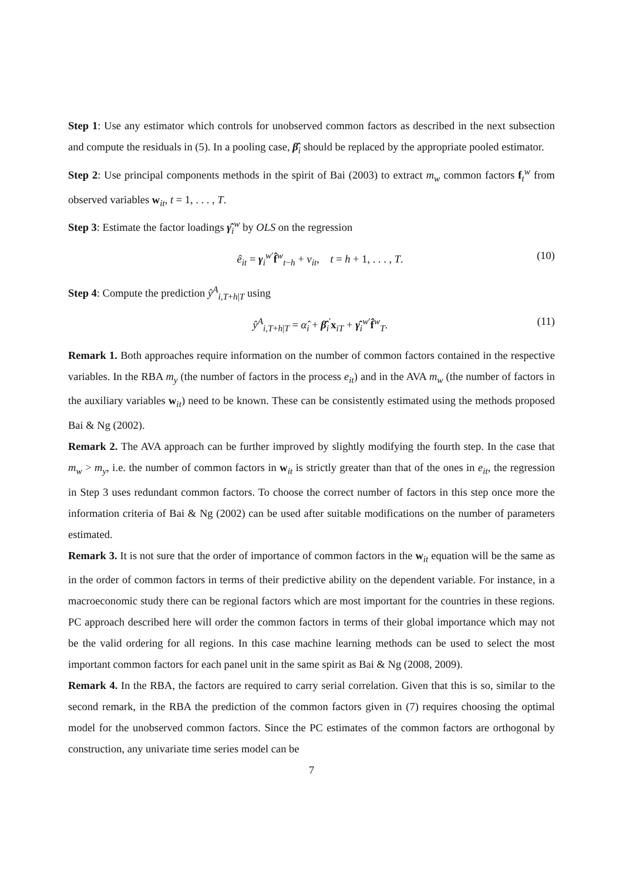Step 1: Use any estimator which controls for unobserved common factors as described in the next subsection and compute the residuals in (5). In a pooling case, β̂<sub>i</sub> should be replaced by the appropriate pooled estimator.
Step 2: Use principal components methods in the spirit of Bai (2003) to extract m<sub>w</sub> common factors f<sub>t</sub><sup>w</sup> from observed variables w<sub>it</sub>, t = 1, . . . , T.
Step 3: Estimate the factor loadings γ̂<sub>i</sub><sup>w</sup> by OLS on the regression
ê<sub>it</sub> = γ<sub>i</sub><sup>w′</sup>f̂<sup>w</sup><sub>t−h</sub> + ν<sub>it</sub>, t = h + 1, . . . , T. (10)
Step 4: Compute the prediction ŷ<sup>A</sup><sub>i,T+h|T</sub> using
ŷ<sup>A</sup><sub>i,T+h|T</sub> = α̂<sub>i</sub> + β̂<sub>i</sub><sup>′</sup>x<sub>iT</sub> + γ̂<sub>i</sub><sup>w′</sup>f̂<sup>w</sup><sub>T</sub>. (11)
Remark 1. Both approaches require information on the number of common factors contained in the respective variables. In the RBA m<sub>y</sub> (the number of factors in the process e<sub>it</sub>) and in the AVA m<sub>w</sub> (the number of factors in the auxiliary variables w<sub>it</sub>) need to be known. These can be consistently estimated using the methods proposed Bai & Ng (2002).
Remark 2. The AVA approach can be further improved by slightly modifying the fourth step. In the case that m<sub>w</sub> > m<sub>y</sub>, i.e. the number of common factors in w<sub>it</sub> is strictly greater than that of the ones in e<sub>it</sub>, the regression in Step 3 uses redundant common factors. To choose the correct number of factors in this step once more the information criteria of Bai & Ng (2002) can be used after suitable modifications on the number of parameters estimated.
Remark 3. It is not sure that the order of importance of common factors in the w<sub>it</sub> equation will be the same as in the order of common factors in terms of their predictive ability on the dependent variable. For instance, in a macroeconomic study there can be regional factors which are most important for the countries in these regions. PC approach described here will order the common factors in terms of their global importance which may not be the valid ordering for all regions. In this case machine learning methods can be used to select the most important common factors for each panel unit in the same spirit as Bai & Ng (2008, 2009).
Remark 4. In the RBA, the factors are required to carry serial correlation. Given that this is so, similar to the second remark, in the RBA the prediction of the common factors given in (7) requires choosing the optimal model for the unobserved common factors. Since the PC estimates of the common factors are orthogonal by construction, any univariate time series model can be
7